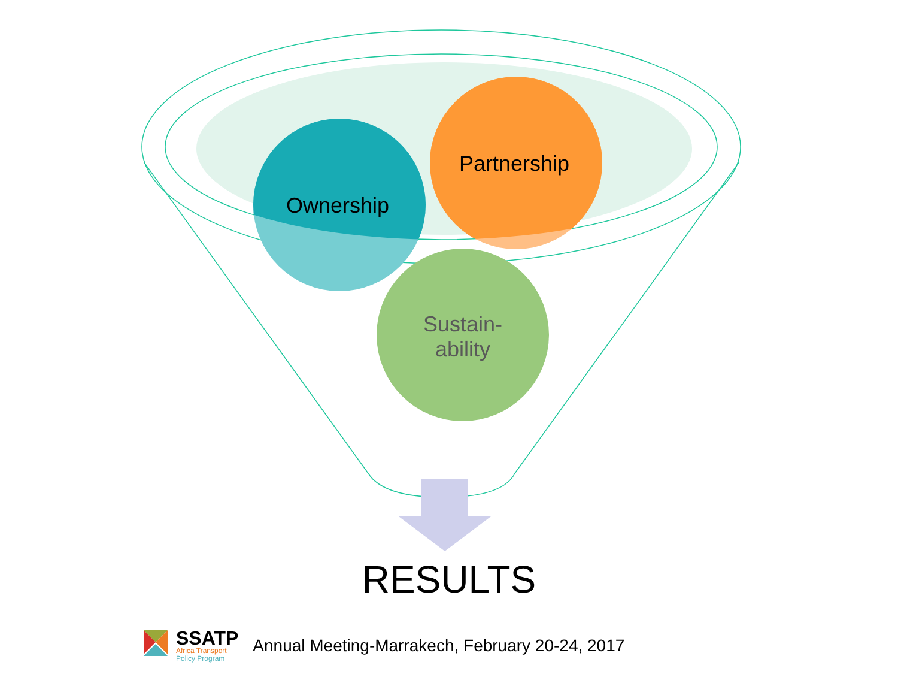Partnership
Ownership
Sustain-
ability
RESULTS
SSATP
Africa Transport
Policy Program
Annual Meeting-Marrakech, February 20-24, 2017